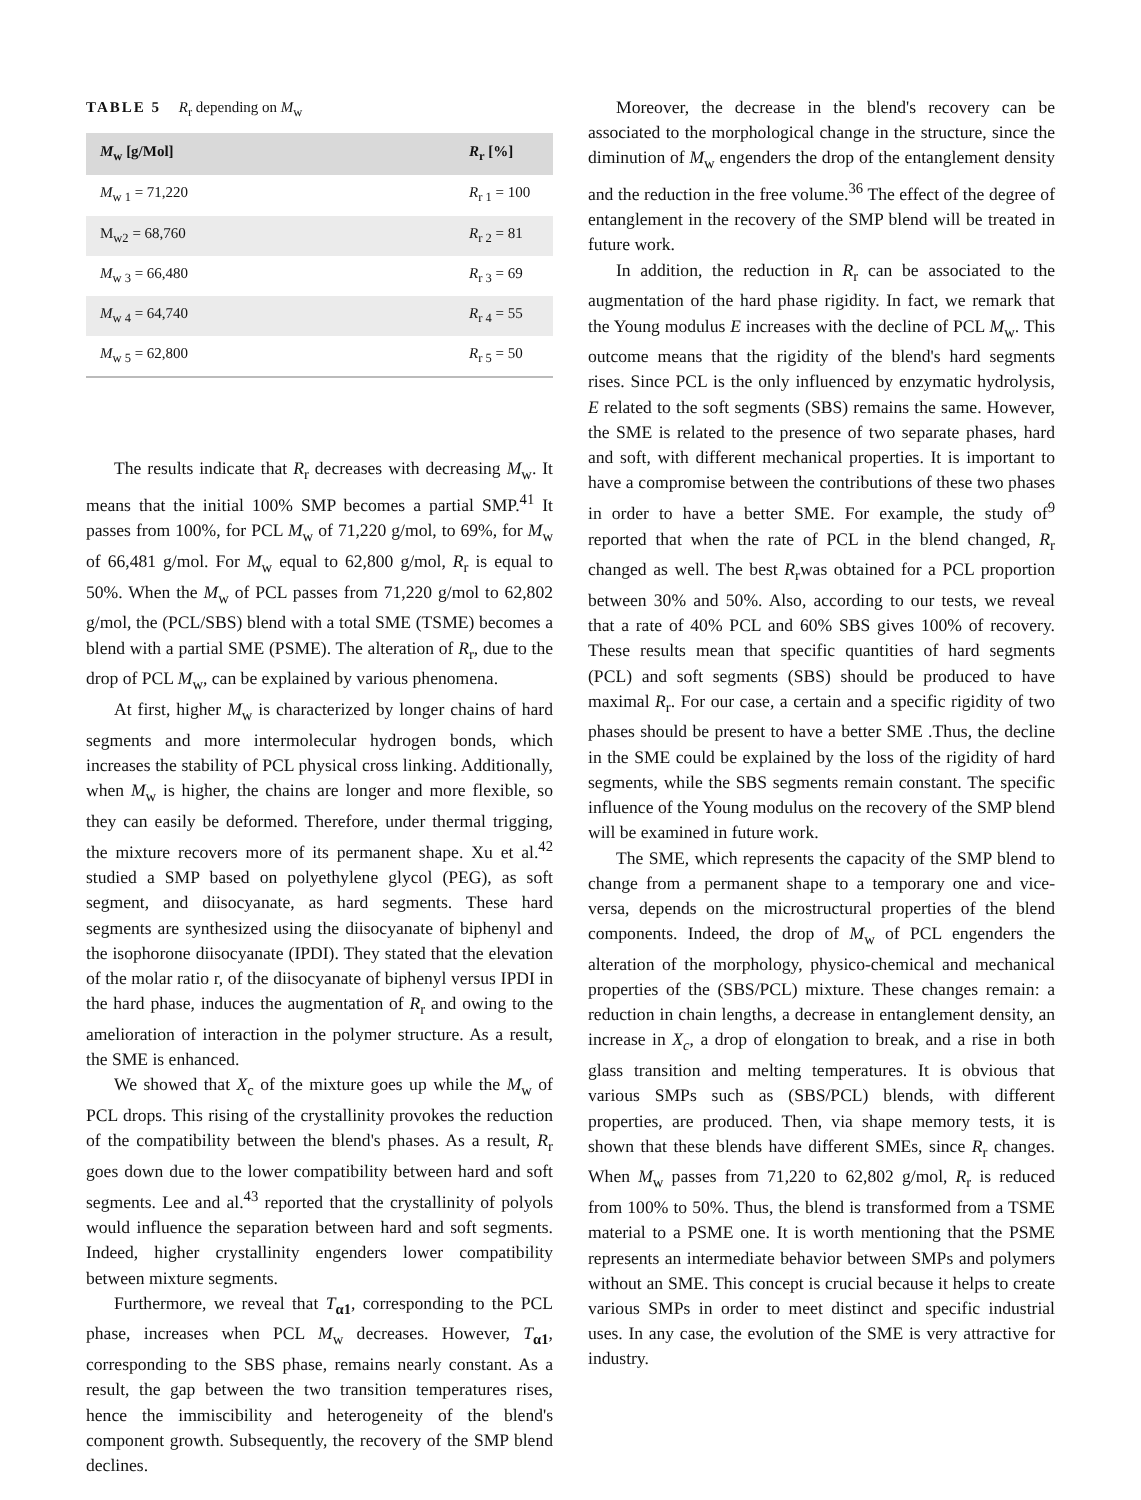TABLE 5 R<sub>r</sub> depending on M<sub>w</sub>
| M<sub>w</sub> [g/Mol] | R<sub>r</sub> [%] |
| --- | --- |
| M<sub>w 1</sub> = 71,220 | R<sub>r 1</sub> = 100 |
| M<sub>w2</sub> = 68,760 | R<sub>r 2</sub> = 81 |
| M<sub>w 3</sub> = 66,480 | R<sub>r 3</sub> = 69 |
| M<sub>w 4</sub> = 64,740 | R<sub>r 4</sub> = 55 |
| M<sub>w 5</sub> = 62,800 | R<sub>r 5</sub> = 50 |
The results indicate that R<sub>r</sub> decreases with decreasing M<sub>w</sub>. It means that the initial 100% SMP becomes a partial SMP.<sup>41</sup> It passes from 100%, for PCL M<sub>w</sub> of 71,220 g/mol, to 69%, for M<sub>w</sub> of 66,481 g/mol. For M<sub>w</sub> equal to 62,800 g/mol, R<sub>r</sub> is equal to 50%. When the M<sub>w</sub> of PCL passes from 71,220 g/mol to 62,802 g/mol, the (PCL/SBS) blend with a total SME (TSME) becomes a blend with a partial SME (PSME). The alteration of R<sub>r</sub>, due to the drop of PCL M<sub>w</sub>, can be explained by various phenomena.
At first, higher M<sub>w</sub> is characterized by longer chains of hard segments and more intermolecular hydrogen bonds, which increases the stability of PCL physical cross linking. Additionally, when M<sub>w</sub> is higher, the chains are longer and more flexible, so they can easily be deformed. Therefore, under thermal trigging, the mixture recovers more of its permanent shape. Xu et al.<sup>42</sup> studied a SMP based on polyethylene glycol (PEG), as soft segment, and diisocyanate, as hard segments. These hard segments are synthesized using the diisocyanate of biphenyl and the isophorone diisocyanate (IPDI). They stated that the elevation of the molar ratio r, of the diisocyanate of biphenyl versus IPDI in the hard phase, induces the augmentation of R<sub>r</sub> and owing to the amelioration of interaction in the polymer structure. As a result, the SME is enhanced.
We showed that X<sub>c</sub> of the mixture goes up while the M<sub>w</sub> of PCL drops. This rising of the crystallinity provokes the reduction of the compatibility between the blend's phases. As a result, R<sub>r</sub> goes down due to the lower compatibility between hard and soft segments. Lee and al.<sup>43</sup> reported that the crystallinity of polyols would influence the separation between hard and soft segments. Indeed, higher crystallinity engenders lower compatibility between mixture segments.
Furthermore, we reveal that T<sub>α1</sub>, corresponding to the PCL phase, increases when PCL M<sub>w</sub> decreases. However, T<sub>α1</sub>, corresponding to the SBS phase, remains nearly constant. As a result, the gap between the two transition temperatures rises, hence the immiscibility and heterogeneity of the blend's component growth. Subsequently, the recovery of the SMP blend declines.
Moreover, the decrease in the blend's recovery can be associated to the morphological change in the structure, since the diminution of M<sub>w</sub> engenders the drop of the entanglement density and the reduction in the free volume.<sup>36</sup> The effect of the degree of entanglement in the recovery of the SMP blend will be treated in future work.
In addition, the reduction in R<sub>r</sub> can be associated to the augmentation of the hard phase rigidity. In fact, we remark that the Young modulus E increases with the decline of PCL M<sub>w</sub>. This outcome means that the rigidity of the blend's hard segments rises. Since PCL is the only influenced by enzymatic hydrolysis, E related to the soft segments (SBS) remains the same. However, the SME is related to the presence of two separate phases, hard and soft, with different mechanical properties. It is important to have a compromise between the contributions of these two phases in order to have a better SME. For example, the study of<sup>9</sup> reported that when the rate of PCL in the blend changed, R<sub>r</sub> changed as well. The best R<sub>r</sub>was obtained for a PCL proportion between 30% and 50%. Also, according to our tests, we reveal that a rate of 40% PCL and 60% SBS gives 100% of recovery. These results mean that specific quantities of hard segments (PCL) and soft segments (SBS) should be produced to have maximal R<sub>r</sub>. For our case, a certain and a specific rigidity of two phases should be present to have a better SME .Thus, the decline in the SME could be explained by the loss of the rigidity of hard segments, while the SBS segments remain constant. The specific influence of the Young modulus on the recovery of the SMP blend will be examined in future work.
The SME, which represents the capacity of the SMP blend to change from a permanent shape to a temporary one and vice-versa, depends on the microstructural properties of the blend components. Indeed, the drop of M<sub>w</sub> of PCL engenders the alteration of the morphology, physico-chemical and mechanical properties of the (SBS/PCL) mixture. These changes remain: a reduction in chain lengths, a decrease in entanglement density, an increase in X<sub>c</sub>, a drop of elongation to break, and a rise in both glass transition and melting temperatures. It is obvious that various SMPs such as (SBS/PCL) blends, with different properties, are produced. Then, via shape memory tests, it is shown that these blends have different SMEs, since R<sub>r</sub> changes. When M<sub>w</sub> passes from 71,220 to 62,802 g/mol, R<sub>r</sub> is reduced from 100% to 50%. Thus, the blend is transformed from a TSME material to a PSME one. It is worth mentioning that the PSME represents an intermediate behavior between SMPs and polymers without an SME. This concept is crucial because it helps to create various SMPs in order to meet distinct and specific industrial uses. In any case, the evolution of the SME is very attractive for industry.